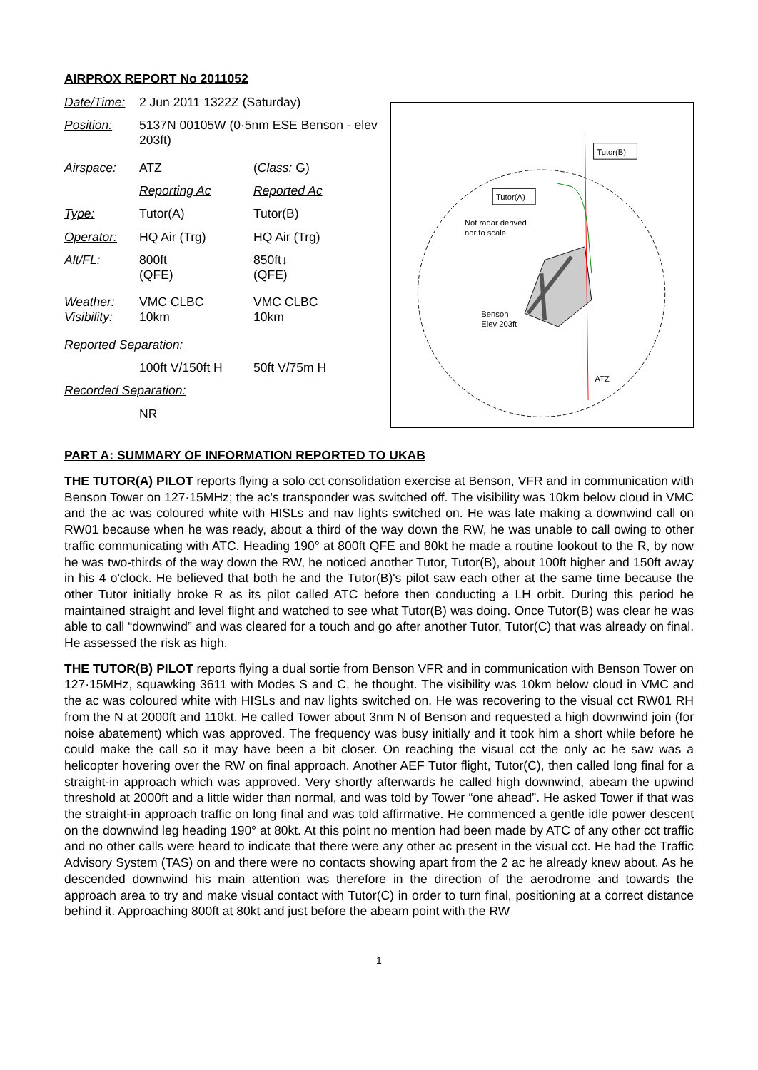AIRPROX REPORT No 2011052
| Date/Time: | 2 Jun 2011 1322Z (Saturday) | |
| Position: | 5137N 00105W (0·5nm ESE Benson - elev 203ft) | |
| Airspace: | ATZ | ( Class : G) |
| | Reporting Ac | Reported Ac |
| Type: | Tutor(A) | Tutor(B) |
| Operator: | HQ Air (Trg) | HQ Air (Trg) |
| Alt/FL: | 800ft (QFE) | 850ft↓ (QFE) |
| Weather: Visibility: | VMC CLBC 10km | VMC CLBC 10km |
| Reported Separation: | | |
| | 100ft V/150ft H | 50ft V/75m H |
| Recorded Separation: | | |
| | NR | |
Tutor(B)
Tutor(A)
Not radar derived
nor to scale
Benson
Elev 203ft
ATZ
PART A: SUMMARY OF INFORMATION REPORTED TO UKAB
THE TUTOR(A) PILOT reports flying a solo cct consolidation exercise at Benson, VFR and in communication with Benson Tower on 127·15MHz; the ac's transponder was switched off. The visibility was 10km below cloud in VMC and the ac was coloured white with HISLs and nav lights switched on. He was late making a downwind call on RW01 because when he was ready, about a third of the way down the RW, he was unable to call owing to other traffic communicating with ATC. Heading 190° at 800ft QFE and 80kt he made a routine lookout to the R, by now he was two-thirds of the way down the RW, he noticed another Tutor, Tutor(B), about 100ft higher and 150ft away in his 4 o'clock. He believed that both he and the Tutor(B)'s pilot saw each other at the same time because the other Tutor initially broke R as its pilot called ATC before then conducting a LH orbit. During this period he maintained straight and level flight and watched to see what Tutor(B) was doing. Once Tutor(B) was clear he was able to call “downwind” and was cleared for a touch and go after another Tutor, Tutor(C) that was already on final. He assessed the risk as high.
THE TUTOR(B) PILOT reports flying a dual sortie from Benson VFR and in communication with Benson Tower on 127·15MHz, squawking 3611 with Modes S and C, he thought. The visibility was 10km below cloud in VMC and the ac was coloured white with HISLs and nav lights switched on. He was recovering to the visual cct RW01 RH from the N at 2000ft and 110kt. He called Tower about 3nm N of Benson and requested a high downwind join (for noise abatement) which was approved. The frequency was busy initially and it took him a short while before he could make the call so it may have been a bit closer. On reaching the visual cct the only ac he saw was a helicopter hovering over the RW on final approach. Another AEF Tutor flight, Tutor(C), then called long final for a straight-in approach which was approved. Very shortly afterwards he called high downwind, abeam the upwind threshold at 2000ft and a little wider than normal, and was told by Tower “one ahead”. He asked Tower if that was the straight-in approach traffic on long final and was told affirmative. He commenced a gentle idle power descent on the downwind leg heading 190° at 80kt. At this point no mention had been made by ATC of any other cct traffic and no other calls were heard to indicate that there were any other ac present in the visual cct. He had the Traffic Advisory System (TAS) on and there were no contacts showing apart from the 2 ac he already knew about. As he descended downwind his main attention was therefore in the direction of the aerodrome and towards the approach area to try and make visual contact with Tutor(C) in order to turn final, positioning at a correct distance behind it. Approaching 800ft at 80kt and just before the abeam point with the RW
1